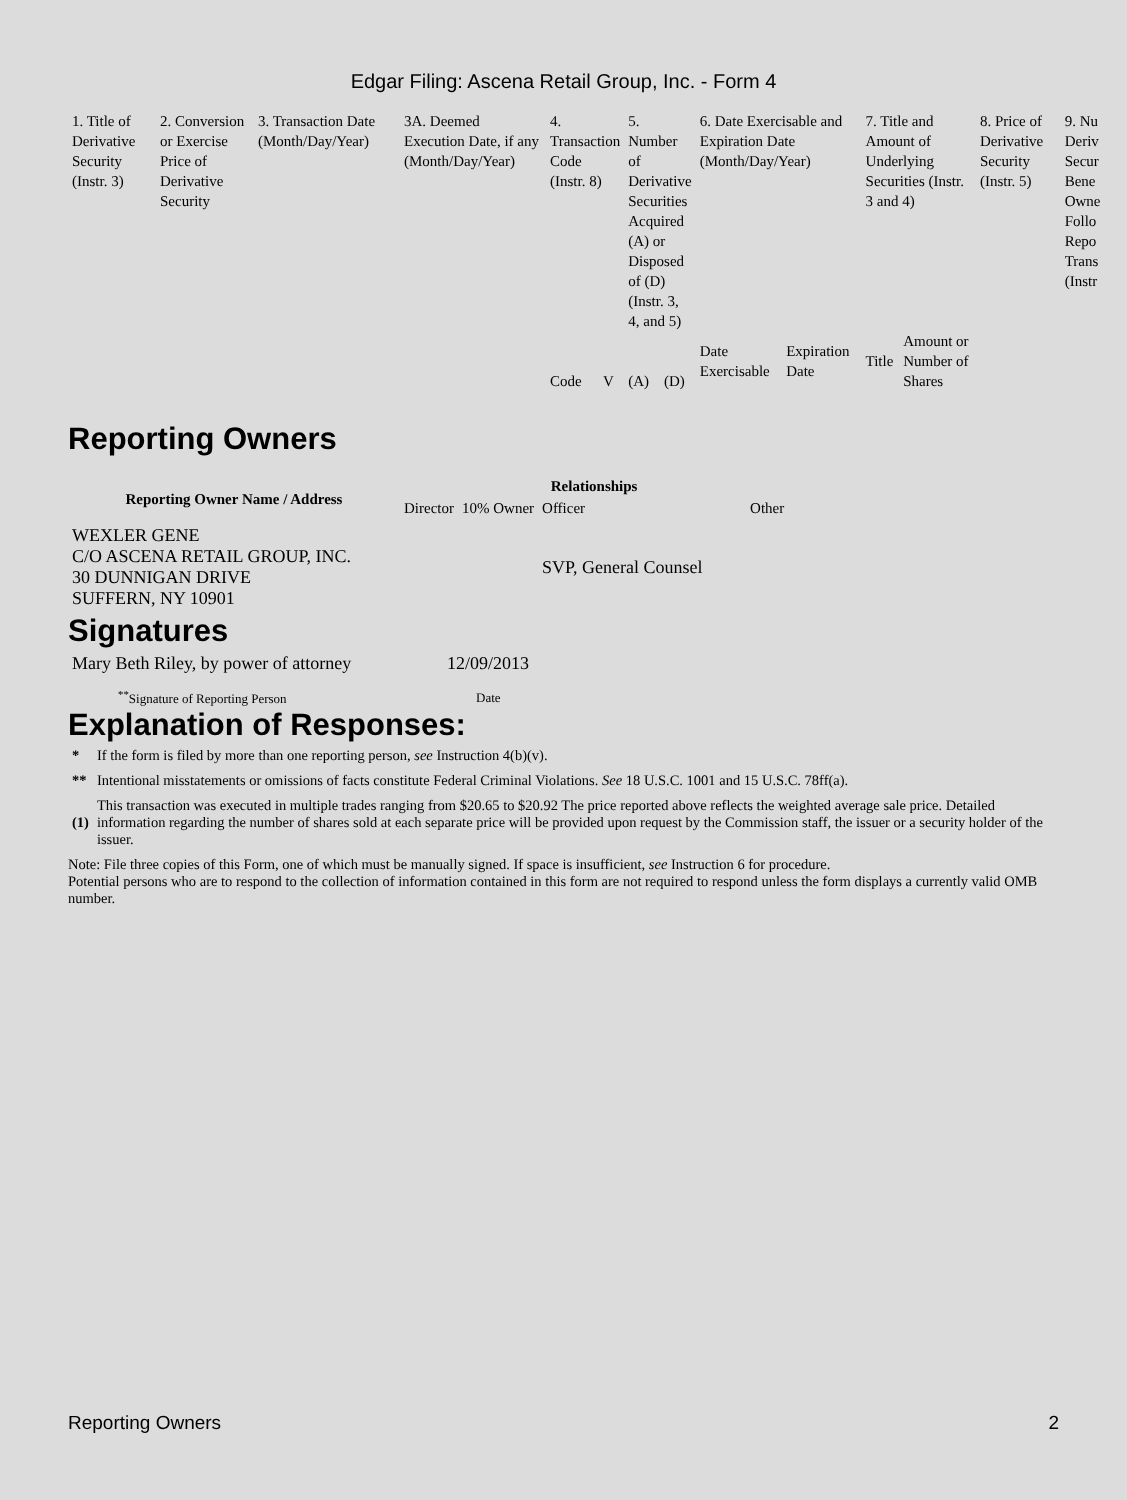Edgar Filing: Ascena Retail Group, Inc. - Form 4
| 1. Title of Derivative Security (Instr. 3) | 2. Conversion or Exercise Price of Derivative Security | 3. Transaction Date (Month/Day/Year) | 3A. Deemed Execution Date, if any (Month/Day/Year) | 4. Transaction Code (Instr. 8) | | 5. Number of Derivative Securities Acquired (A) or Disposed of (D) (Instr. 3, 4, and 5) | | 6. Date Exercisable and Expiration Date (Month/Day/Year) | | 7. Title and Amount of Underlying Securities (Instr. 3 and 4) | | 8. Price of Derivative Security (Instr. 5) | 9. Nu Deriv Secur Bene Owne Follo Repo Trans (Instr |
| | | | | Code | V | (A) | (D) | Date Exercisable | Expiration Date | Title | Amount or Number of Shares | | |
Reporting Owners
| Reporting Owner Name / Address | Relationships | | | |
| --- | --- | --- | --- | --- |
| | Director | 10% Owner | Officer | Other |
| WEXLER GENE C/O ASCENA RETAIL GROUP, INC. 30 DUNNIGAN DRIVE SUFFERN, NY 10901 | | | SVP, General Counsel | |
Signatures
| Mary Beth Riley, by power of attorney | 12/09/2013 |
| <sup>**</sup> Signature of Reporting Person | Date |
Explanation of Responses:
| * | If the form is filed by more than one reporting person, see Instruction 4(b)(v). |
| ** | Intentional misstatements or omissions of facts constitute Federal Criminal Violations. See 18 U.S.C. 1001 and 15 U.S.C. 78ff(a). |
| (1) | This transaction was executed in multiple trades ranging from $20.65 to $20.92 The price reported above reflects the weighted average sale price. Detailed information regarding the number of shares sold at each separate price will be provided upon request by the Commission staff, the issuer or a security holder of the issuer. |
Note: File three copies of this Form, one of which must be manually signed. If space is insufficient, see Instruction 6 for procedure.
Potential persons who are to respond to the collection of information contained in this form are not required to respond unless the form displays a currently valid OMB number.
Reporting Owners 2